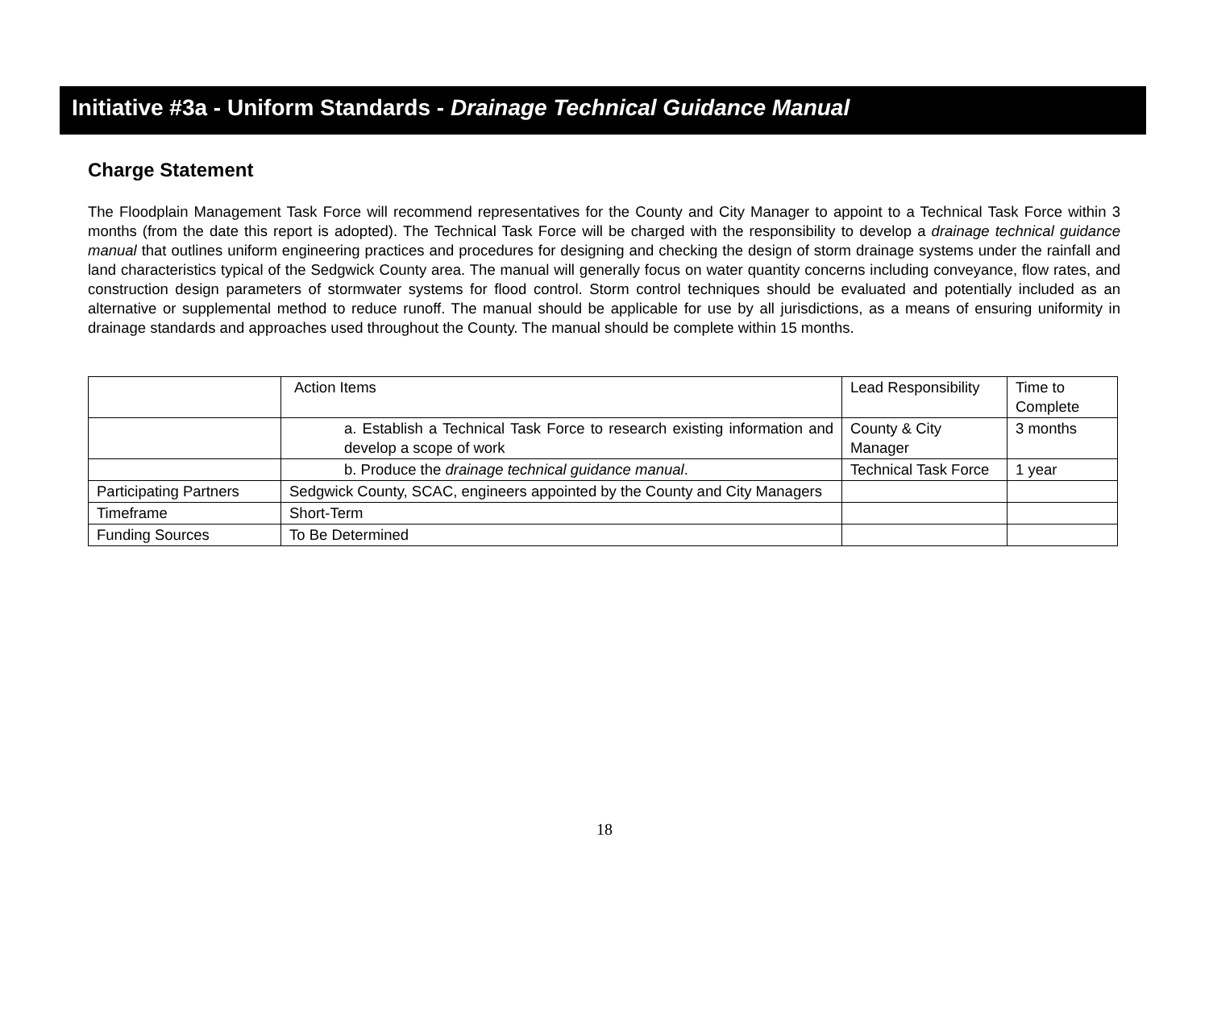Initiative #3a - Uniform Standards - Drainage Technical Guidance Manual
Charge Statement
The Floodplain Management Task Force will recommend representatives for the County and City Manager to appoint to a Technical Task Force within 3 months (from the date this report is adopted). The Technical Task Force will be charged with the responsibility to develop a drainage technical guidance manual that outlines uniform engineering practices and procedures for designing and checking the design of storm drainage systems under the rainfall and land characteristics typical of the Sedgwick County area. The manual will generally focus on water quantity concerns including conveyance, flow rates, and construction design parameters of stormwater systems for flood control. Storm control techniques should be evaluated and potentially included as an alternative or supplemental method to reduce runoff. The manual should be applicable for use by all jurisdictions, as a means of ensuring uniformity in drainage standards and approaches used throughout the County. The manual should be complete within 15 months.
| | Action Items | Lead Responsibility | Time to Complete |
| | a. Establish a Technical Task Force to research existing information and develop a scope of work | County & City Manager | 3 months |
| | b. Produce the drainage technical guidance manual . | Technical Task Force | 1 year |
| Participating Partners | Sedgwick County, SCAC, engineers appointed by the County and City Managers | | |
| Timeframe | Short-Term | | |
| Funding Sources | To Be Determined | | |
18